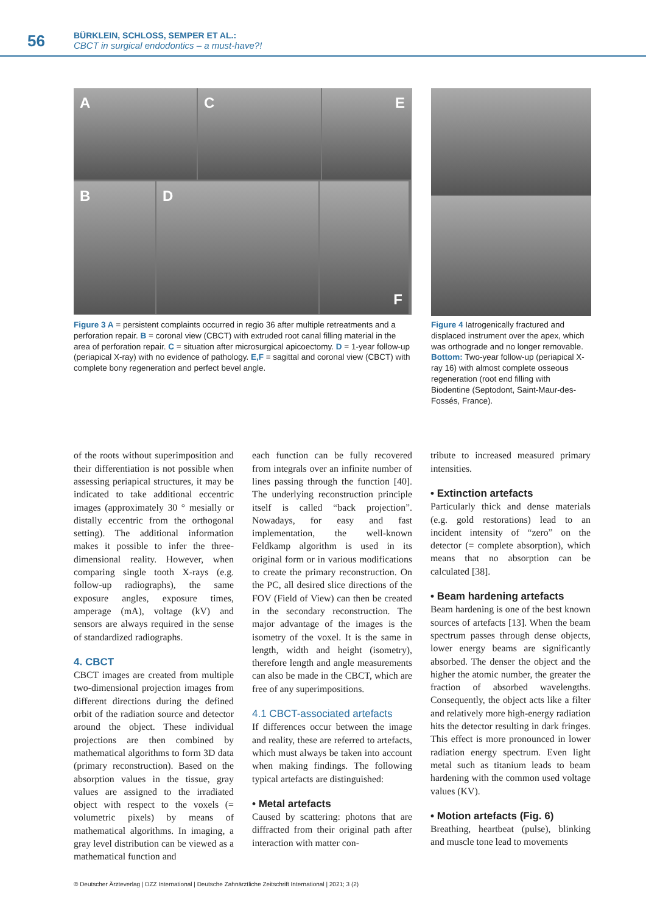56
BÜRKLEIN, SCHLOSS, SEMPER ET AL.:
CBCT in surgical endodontics – a must-have?!
A
C
E
B
D
F
Figure 3 A = persistent complaints occurred in regio 36 after multiple retreatments and a perforation repair. B = coronal view (CBCT) with extruded root canal filling material in the area of perforation repair. C = situation after microsurgical apicoectomy. D = 1-year follow-up (periapical X-ray) with no evidence of pathology. E,F = sagittal and coronal view (CBCT) with complete bony regeneration and perfect bevel angle.
Figure 4 Iatrogenically fractured and displaced instrument over the apex, which was orthograde and no longer removable. Bottom: Two-year follow-up (periapical X-ray 16) with almost complete osseous regeneration (root end filling with Biodentine (Septodont, Saint-Maur-des-Fossés, France).
of the roots without superimposition and their differentiation is not possible when assessing periapical structures, it may be indicated to take additional eccentric images (approximately 30 ° mesially or distally eccentric from the orthogonal setting). The additional information makes it possible to infer the three-dimensional reality. However, when comparing single tooth X-rays (e.g. follow-up radiographs), the same exposure angles, exposure times, amperage (mA), voltage (kV) and sensors are always required in the sense of standardized radiographs.
4. CBCT
CBCT images are created from multiple two-dimensional projection images from different directions during the defined orbit of the radiation source and detector around the object. These individual projections are then combined by mathematical algorithms to form 3D data (primary reconstruction). Based on the absorption values in the tissue, gray values are assigned to the irradiated object with respect to the voxels (= volumetric pixels) by means of mathematical algorithms. In imaging, a gray level distribution can be viewed as a mathematical function and
each function can be fully recovered from integrals over an infinite number of lines passing through the function [40]. The underlying reconstruction principle itself is called “back projection”. Nowadays, for easy and fast implementation, the well-known Feldkamp algorithm is used in its original form or in various modifications to create the primary reconstruction. On the PC, all desired slice directions of the FOV (Field of View) can then be created in the secondary reconstruction. The major advantage of the images is the isometry of the voxel. It is the same in length, width and height (isometry), therefore length and angle measurements can also be made in the CBCT, which are free of any superimpositions.
4.1 CBCT-associated artefacts
If differences occur between the image and reality, these are referred to artefacts, which must always be taken into account when making findings. The following typical artefacts are distinguished:
• Metal artefacts
Caused by scattering: photons that are diffracted from their original path after interaction with matter con-
tribute to increased measured primary intensities.
• Extinction artefacts
Particularly thick and dense materials (e.g. gold restorations) lead to an incident intensity of “zero” on the detector (= complete absorption), which means that no absorption can be calculated [38].
• Beam hardening artefacts
Beam hardening is one of the best known sources of artefacts [13]. When the beam spectrum passes through dense objects, lower energy beams are significantly absorbed. The denser the object and the higher the atomic number, the greater the fraction of absorbed wavelengths. Consequently, the object acts like a filter and relatively more high-energy radiation hits the detector resulting in dark fringes. This effect is more pronounced in lower radiation energy spectrum. Even light metal such as titanium leads to beam hardening with the common used voltage values (KV).
• Motion artefacts (Fig. 6)
Breathing, heartbeat (pulse), blinking and muscle tone lead to movements
© Deutscher Ärzteverlag | DZZ International | Deutsche Zahnärztliche Zeitschrift International | 2021; 3 (2)